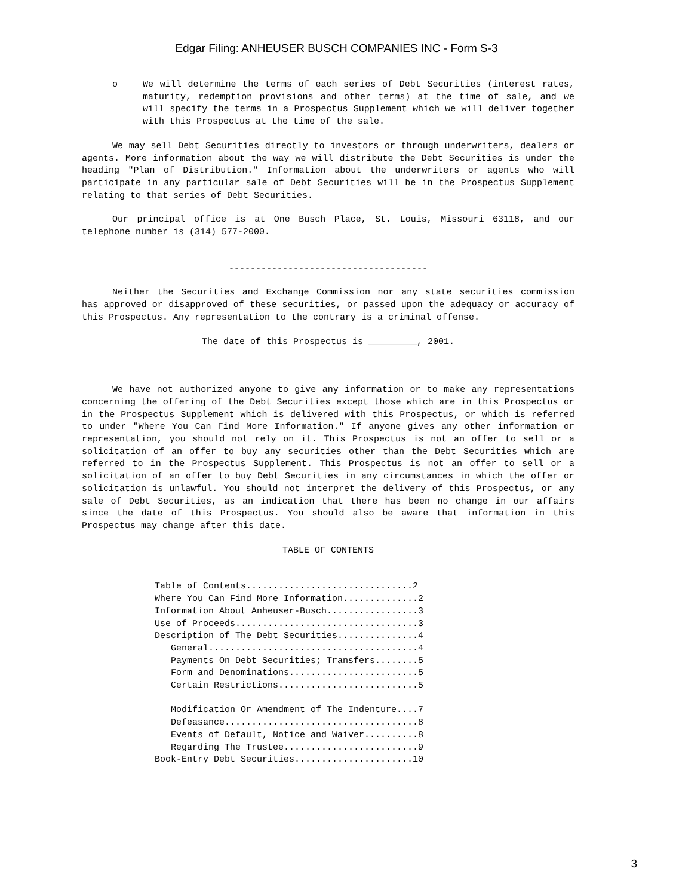Edgar Filing: ANHEUSER BUSCH COMPANIES INC - Form S-3
o We will determine the terms of each series of Debt Securities (interest rates, maturity, redemption provisions and other terms) at the time of sale, and we will specify the terms in a Prospectus Supplement which we will deliver together with this Prospectus at the time of the sale.
We may sell Debt Securities directly to investors or through underwriters, dealers or agents. More information about the way we will distribute the Debt Securities is under the heading "Plan of Distribution." Information about the underwriters or agents who will participate in any particular sale of Debt Securities will be in the Prospectus Supplement relating to that series of Debt Securities.
Our principal office is at One Busch Place, St. Louis, Missouri 63118, and our telephone number is (314) 577-2000.
-------------------------------------
Neither the Securities and Exchange Commission nor any state securities commission has approved or disapproved of these securities, or passed upon the adequacy or accuracy of this Prospectus. Any representation to the contrary is a criminal offense.
The date of this Prospectus is _________, 2001.
We have not authorized anyone to give any information or to make any representations concerning the offering of the Debt Securities except those which are in this Prospectus or in the Prospectus Supplement which is delivered with this Prospectus, or which is referred to under "Where You Can Find More Information." If anyone gives any other information or representation, you should not rely on it. This Prospectus is not an offer to sell or a solicitation of an offer to buy any securities other than the Debt Securities which are referred to in the Prospectus Supplement. This Prospectus is not an offer to sell or a solicitation of an offer to buy Debt Securities in any circumstances in which the offer or solicitation is unlawful. You should not interpret the delivery of this Prospectus, or any sale of Debt Securities, as an indication that there has been no change in our affairs since the date of this Prospectus. You should also be aware that information in this Prospectus may change after this date.
TABLE OF CONTENTS
Table of Contents...............................2
Where You Can Find More Information..............2
Information About Anheuser-Busch.................3
Use of Proceeds..................................3
Description of The Debt Securities...............4
   General.......................................4
   Payments On Debt Securities; Transfers........5
   Form and Denominations........................5
   Certain Restrictions..........................5

   Modification Or Amendment of The Indenture....7
   Defeasance....................................8
   Events of Default, Notice and Waiver..........8
   Regarding The Trustee.........................9
Book-Entry Debt Securities......................10
3